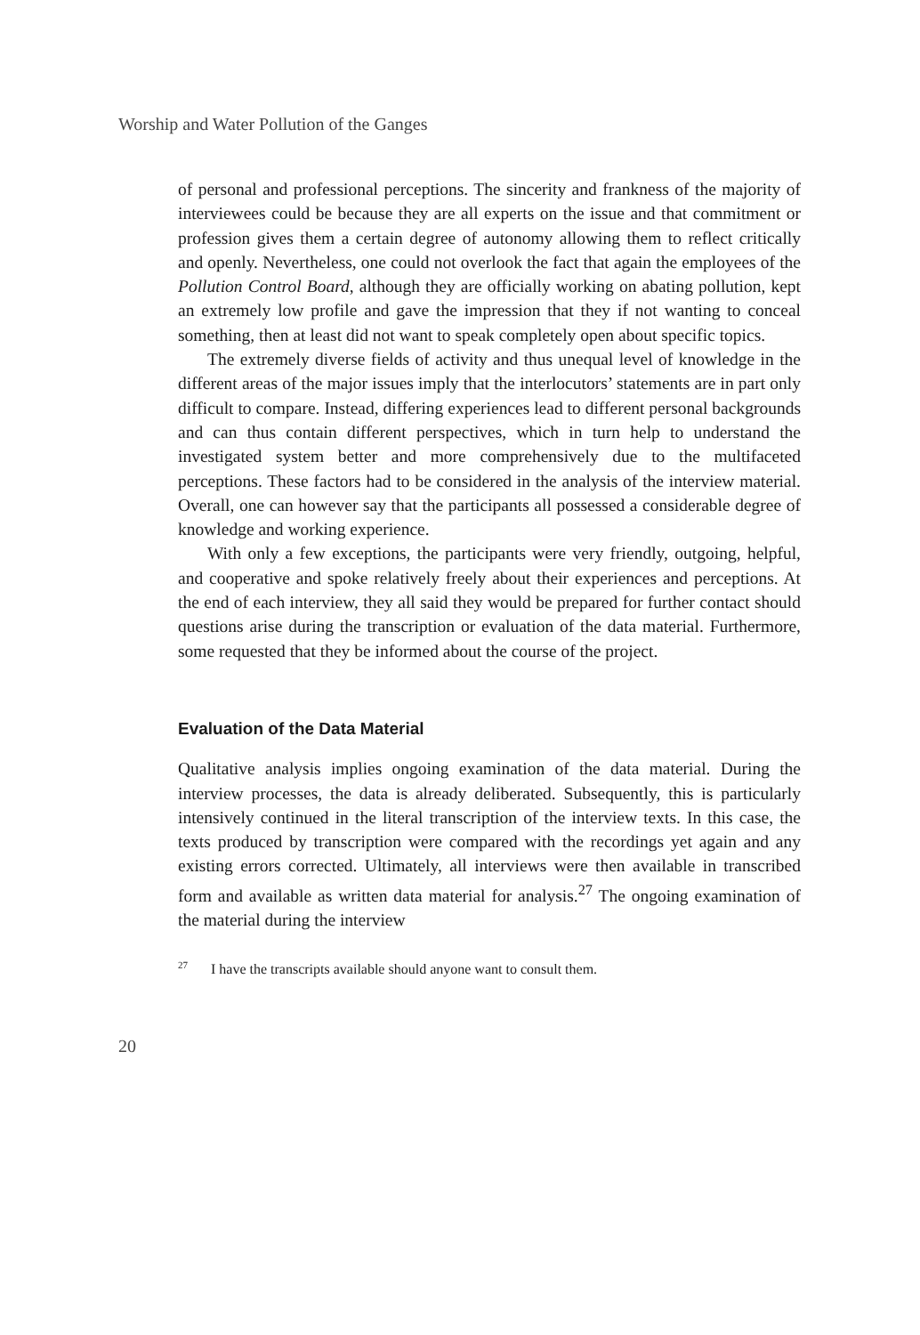Worship and Water Pollution of the Ganges
of personal and professional perceptions. The sincerity and frankness of the majority of interviewees could be because they are all experts on the issue and that commitment or profession gives them a certain degree of autonomy allowing them to reflect critically and openly. Nevertheless, one could not overlook the fact that again the employees of the Pollution Control Board, although they are officially working on abating pollution, kept an extremely low profile and gave the impression that they if not wanting to conceal something, then at least did not want to speak completely open about specific topics.
The extremely diverse fields of activity and thus unequal level of knowledge in the different areas of the major issues imply that the interlocutors’ statements are in part only difficult to compare. Instead, differing experiences lead to different personal backgrounds and can thus contain different perspectives, which in turn help to understand the investigated system better and more comprehensively due to the multifaceted perceptions. These factors had to be considered in the analysis of the interview material. Overall, one can however say that the participants all possessed a considerable degree of knowledge and working experience.
With only a few exceptions, the participants were very friendly, outgoing, helpful, and cooperative and spoke relatively freely about their experiences and perceptions. At the end of each interview, they all said they would be prepared for further contact should questions arise during the transcription or evaluation of the data material. Furthermore, some requested that they be informed about the course of the project.
Evaluation of the Data Material
Qualitative analysis implies ongoing examination of the data material. During the interview processes, the data is already deliberated. Subsequently, this is particularly intensively continued in the literal transcription of the interview texts. In this case, the texts produced by transcription were compared with the recordings yet again and any existing errors corrected. Ultimately, all interviews were then available in transcribed form and available as written data material for analysis.<sup>27</sup> The ongoing examination of the material during the interview
<sup>27</sup> I have the transcripts available should anyone want to consult them.
20